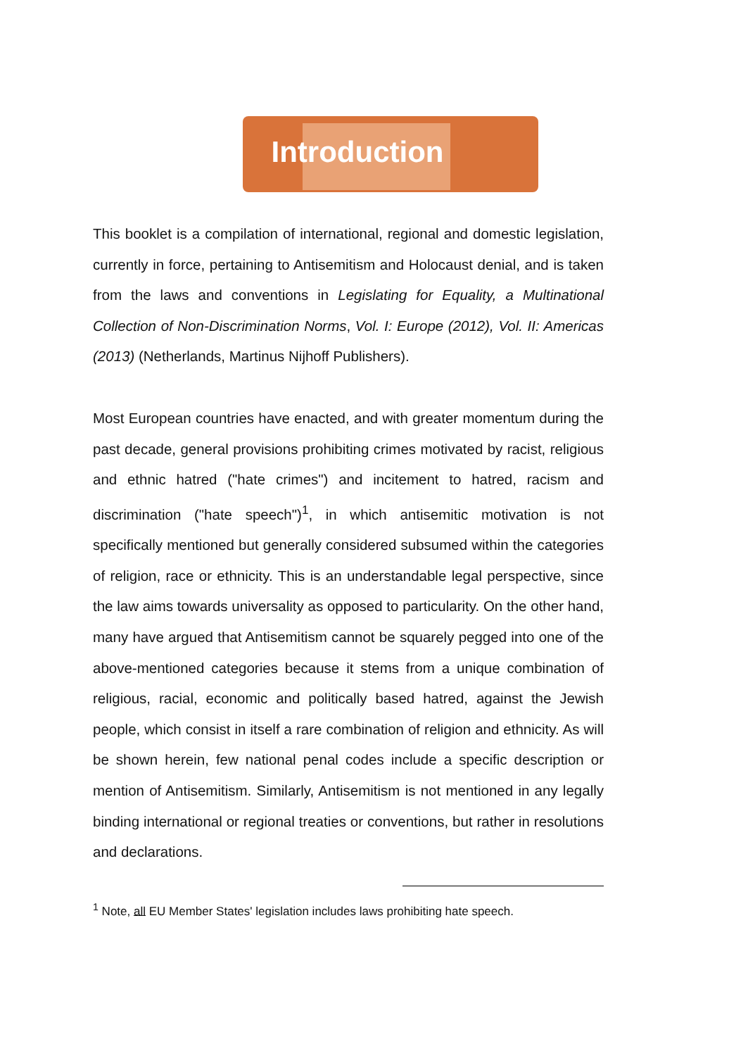Introduction
This booklet is a compilation of international, regional and domestic legislation, currently in force, pertaining to Antisemitism and Holocaust denial, and is taken from the laws and conventions in Legislating for Equality, a Multinational Collection of Non-Discrimination Norms, Vol. I: Europe (2012), Vol. II: Americas (2013) (Netherlands, Martinus Nijhoff Publishers).
Most European countries have enacted, and with greater momentum during the past decade, general provisions prohibiting crimes motivated by racist, religious and ethnic hatred ("hate crimes") and incitement to hatred, racism and discrimination ("hate speech")<sup>1</sup>, in which antisemitic motivation is not specifically mentioned but generally considered subsumed within the categories of religion, race or ethnicity. This is an understandable legal perspective, since the law aims towards universality as opposed to particularity. On the other hand, many have argued that Antisemitism cannot be squarely pegged into one of the above-mentioned categories because it stems from a unique combination of religious, racial, economic and politically based hatred, against the Jewish people, which consist in itself a rare combination of religion and ethnicity. As will be shown herein, few national penal codes include a specific description or mention of Antisemitism. Similarly, Antisemitism is not mentioned in any legally binding international or regional treaties or conventions, but rather in resolutions and declarations.
<sup>1</sup> Note, all EU Member States' legislation includes laws prohibiting hate speech.